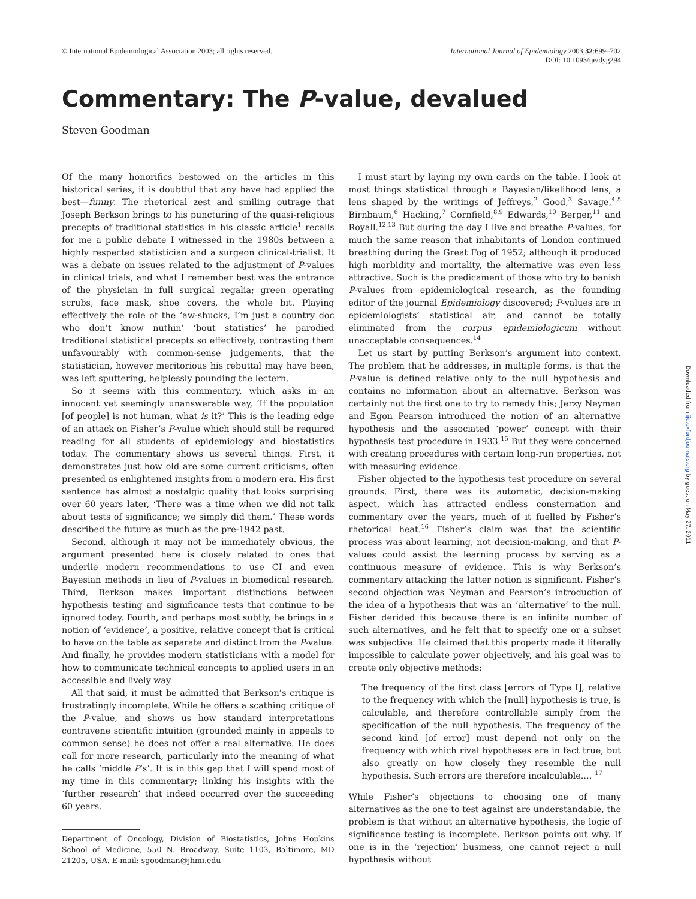© International Epidemiological Association 2003; all rights reserved.
International Journal of Epidemiology 2003;32:699–702
DOI: 10.1093/ije/dyg294
Commentary: The P-value, devalued
Steven Goodman
Of the many honorifics bestowed on the articles in this historical series, it is doubtful that any have had applied the best—funny. The rhetorical zest and smiling outrage that Joseph Berkson brings to his puncturing of the quasi-religious precepts of traditional statistics in his classic article<sup>1</sup> recalls for me a public debate I witnessed in the 1980s between a highly respected statistician and a surgeon clinical-trialist. It was a debate on issues related to the adjustment of P-values in clinical trials, and what I remember best was the entrance of the physician in full surgical regalia; green operating scrubs, face mask, shoe covers, the whole bit. Playing effectively the role of the ‘aw-shucks, I’m just a country doc who don’t know nuthin’ ‘bout statistics’ he parodied traditional statistical precepts so effectively, contrasting them unfavourably with common-sense judgements, that the statistician, however meritorious his rebuttal may have been, was left sputtering, helplessly pounding the lectern.
So it seems with this commentary, which asks in an innocent yet seemingly unanswerable way, ‘If the population [of people] is not human, what is it?’ This is the leading edge of an attack on Fisher’s P-value which should still be required reading for all students of epidemiology and biostatistics today. The commentary shows us several things. First, it demonstrates just how old are some current criticisms, often presented as enlightened insights from a modern era. His first sentence has almost a nostalgic quality that looks surprising over 60 years later, ‘There was a time when we did not talk about tests of significance; we simply did them.’ These words described the future as much as the pre-1942 past.
Second, although it may not be immediately obvious, the argument presented here is closely related to ones that underlie modern recommendations to use CI and even Bayesian methods in lieu of P-values in biomedical research. Third, Berkson makes important distinctions between hypothesis testing and significance tests that continue to be ignored today. Fourth, and perhaps most subtly, he brings in a notion of ‘evidence’, a positive, relative concept that is critical to have on the table as separate and distinct from the P-value. And finally, he provides modern statisticians with a model for how to communicate technical concepts to applied users in an accessible and lively way.
All that said, it must be admitted that Berkson’s critique is frustratingly incomplete. While he offers a scathing critique of the P-value, and shows us how standard interpretations contravene scientific intuition (grounded mainly in appeals to common sense) he does not offer a real alternative. He does call for more research, particularly into the meaning of what he calls ‘middle P’s’. It is in this gap that I will spend most of my time in this commentary; linking his insights with the ‘further research’ that indeed occurred over the succeeding 60 years.
Department of Oncology, Division of Biostatistics, Johns Hopkins School of Medicine, 550 N. Broadway, Suite 1103, Baltimore, MD 21205, USA. E-mail: sgoodman@jhmi.edu
I must start by laying my own cards on the table. I look at most things statistical through a Bayesian/likelihood lens, a lens shaped by the writings of Jeffreys,<sup>2</sup> Good,<sup>3</sup> Savage,<sup>4,5</sup> Birnbaum,<sup>6</sup> Hacking,<sup>7</sup> Cornfield,<sup>8,9</sup> Edwards,<sup>10</sup> Berger,<sup>11</sup> and Royall.<sup>12,13</sup> But during the day I live and breathe P-values, for much the same reason that inhabitants of London continued breathing during the Great Fog of 1952; although it produced high morbidity and mortality, the alternative was even less attractive. Such is the predicament of those who try to banish P-values from epidemiological research, as the founding editor of the journal Epidemiology discovered; P-values are in epidemiologists’ statistical air, and cannot be totally eliminated from the corpus epidemiologicum without unacceptable consequences.<sup>14</sup>
Let us start by putting Berkson’s argument into context. The problem that he addresses, in multiple forms, is that the P-value is defined relative only to the null hypothesis and contains no information about an alternative. Berkson was certainly not the first one to try to remedy this; Jerzy Neyman and Egon Pearson introduced the notion of an alternative hypothesis and the associated ‘power’ concept with their hypothesis test procedure in 1933.<sup>15</sup> But they were concerned with creating procedures with certain long-run properties, not with measuring evidence.
Fisher objected to the hypothesis test procedure on several grounds. First, there was its automatic, decision-making aspect, which has attracted endless consternation and commentary over the years, much of it fuelled by Fisher’s rhetorical heat.<sup>16</sup> Fisher’s claim was that the scientific process was about learning, not decision-making, and that P-values could assist the learning process by serving as a continuous measure of evidence. This is why Berkson’s commentary attacking the latter notion is significant. Fisher’s second objection was Neyman and Pearson’s introduction of the idea of a hypothesis that was an ‘alternative’ to the null. Fisher derided this because there is an infinite number of such alternatives, and he felt that to specify one or a subset was subjective. He claimed that this property made it literally impossible to calculate power objectively, and his goal was to create only objective methods:
The frequency of the first class [errors of Type I], relative to the frequency with which the [null] hypothesis is true, is calculable, and therefore controllable simply from the specification of the null hypothesis. The frequency of the second kind [of error] must depend not only on the frequency with which rival hypotheses are in fact true, but also greatly on how closely they resemble the null hypothesis. Such errors are therefore incalculable.… <sup>17</sup>
While Fisher’s objections to choosing one of many alternatives as the one to test against are understandable, the problem is that without an alternative hypothesis, the logic of significance testing is incomplete. Berkson points out why. If one is in the ‘rejection’ business, one cannot reject a null hypothesis without
Downloaded from ije.oxfordjournals.org by guest on May 27, 2011